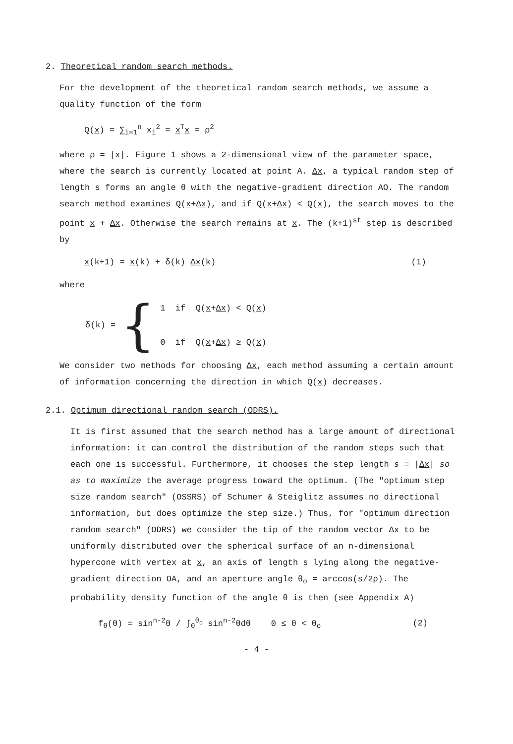2. Theoretical random search methods.
For the development of the theoretical random search methods, we assume a quality function of the form
Q(x) = ∑<sub>i=1</sub><sup>n</sup> x<sub>i</sub><sup>2</sup> = x<sup>T</sup>x = ρ<sup>2</sup>
where ρ = |x|. Figure 1 shows a 2-dimensional view of the parameter space, where the search is currently located at point A. Δx, a typical random step of length s forms an angle θ with the negative-gradient direction AO. The random search method examines Q(x+Δx), and if Q(x+Δx) < Q(x), the search moves to the point x + Δx. Otherwise the search remains at x. The (k+1)<sup>st</sup> step is described by
x(k+1) = x(k) + δ(k) Δx(k) (1)
where
δ(k) = {
1 if Q(x+Δx) < Q(x)
0 if Q(x+Δx) ≥ Q(x)
We consider two methods for choosing Δx, each method assuming a certain amount of information concerning the direction in which Q(x) decreases.
2.1. Optimum directional random search (ODRS).
It is first assumed that the search method has a large amount of directional information: it can control the distribution of the random steps such that each one is successful. Furthermore, it chooses the step length s = |Δx| so as to maximize the average progress toward the optimum. (The "optimum step size random search" (OSSRS) of Schumer & Steiglitz assumes no directional information, but does optimize the step size.) Thus, for "optimum direction random search" (ODRS) we consider the tip of the random vector Δx to be uniformly distributed over the spherical surface of an n-dimensional hypercone with vertex at x, an axis of length s lying along the negative-gradient direction OA, and an aperture angle θ<sub>o</sub> = arccos(s/2ρ). The probability density function of the angle θ is then (see Appendix A)
f<sub>θ</sub>(θ) = sin<sup>n-2</sup>θ / ∫<sub>0</sub><sup>θ<sub>o</sub></sup> sin<sup>n-2</sup>θdθ 0 ≤ θ < θ<sub>o</sub> (2)
- 4 -